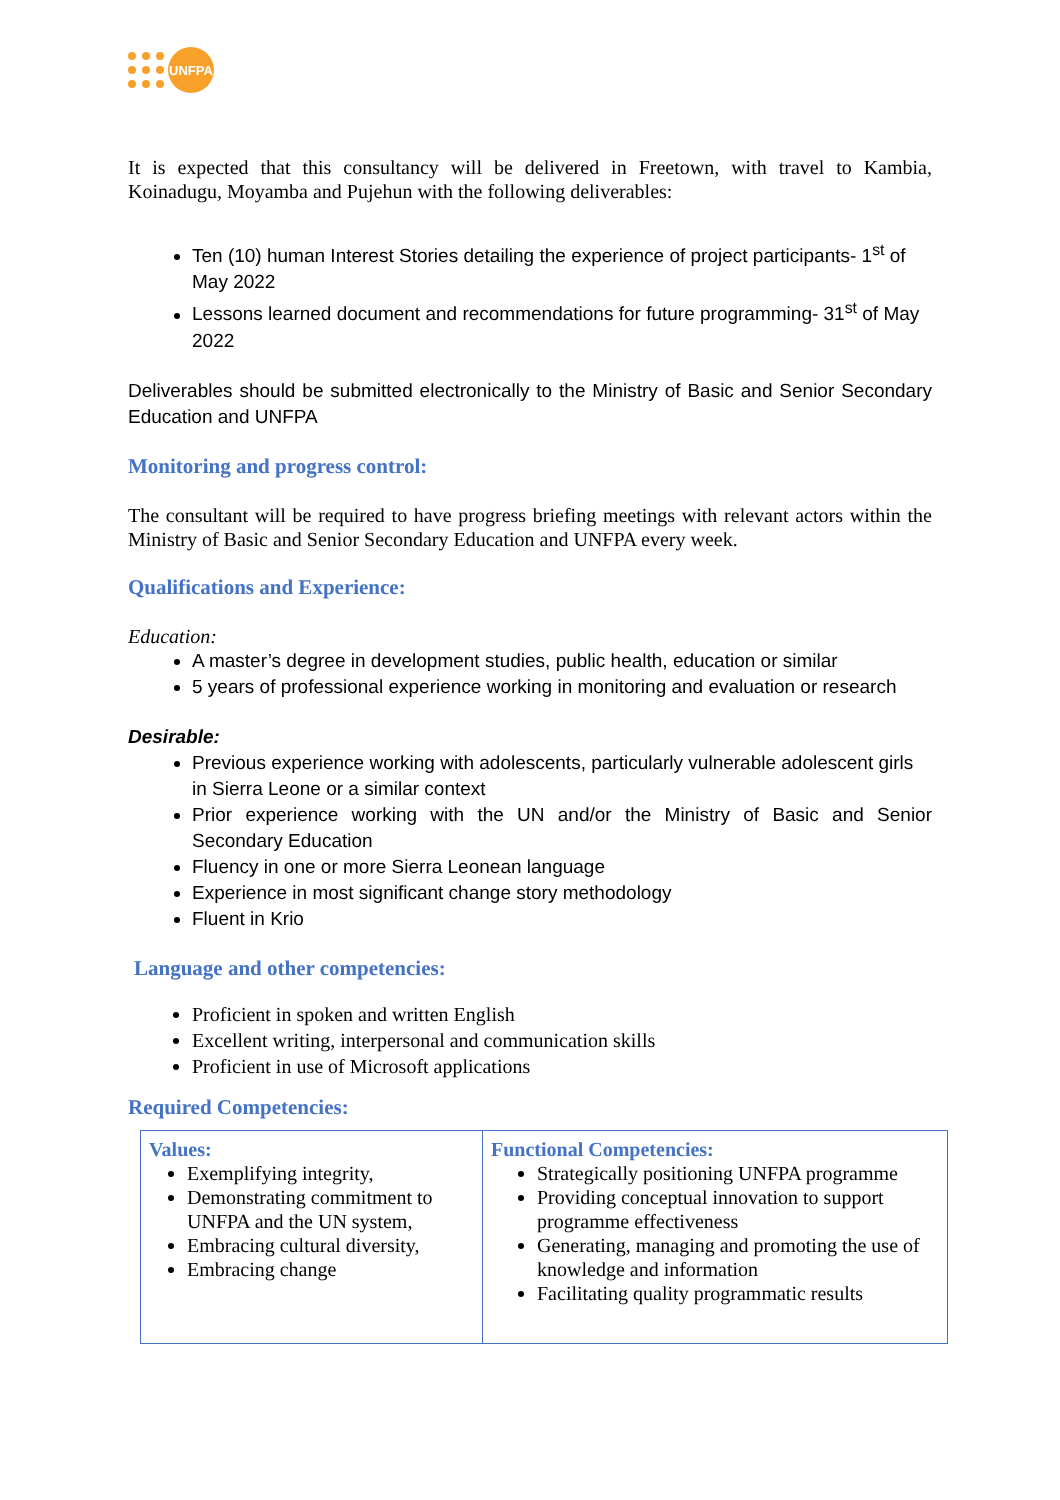UNFPA
It is expected that this consultancy will be delivered in Freetown, with travel to Kambia, Koinadugu, Moyamba and Pujehun with the following deliverables:
Ten (10) human Interest Stories detailing the experience of project participants- 1<sup>st</sup> of May 2022
Lessons learned document and recommendations for future programming- 31<sup>st</sup> of May 2022
Deliverables should be submitted electronically to the Ministry of Basic and Senior Secondary Education and UNFPA
Monitoring and progress control:
The consultant will be required to have progress briefing meetings with relevant actors within the Ministry of Basic and Senior Secondary Education and UNFPA every week.
Qualifications and Experience:
Education:
A master’s degree in development studies, public health, education or similar
5 years of professional experience working in monitoring and evaluation or research
Desirable:
Previous experience working with adolescents, particularly vulnerable adolescent girls in Sierra Leone or a similar context
Prior experience working with the UN and/or the Ministry of Basic and Senior Secondary Education
Fluency in one or more Sierra Leonean language
Experience in most significant change story methodology
Fluent in Krio
Language and other competencies:
Proficient in spoken and written English
Excellent writing, interpersonal and communication skills
Proficient in use of Microsoft applications
Required Competencies:
| Values: Exemplifying integrity, Demonstrating commitment to UNFPA and the UN system, Embracing cultural diversity, Embracing change | Functional Competencies: Strategically positioning UNFPA programme Providing conceptual innovation to support programme effectiveness Generating, managing and promoting the use of knowledge and information Facilitating quality programmatic results |